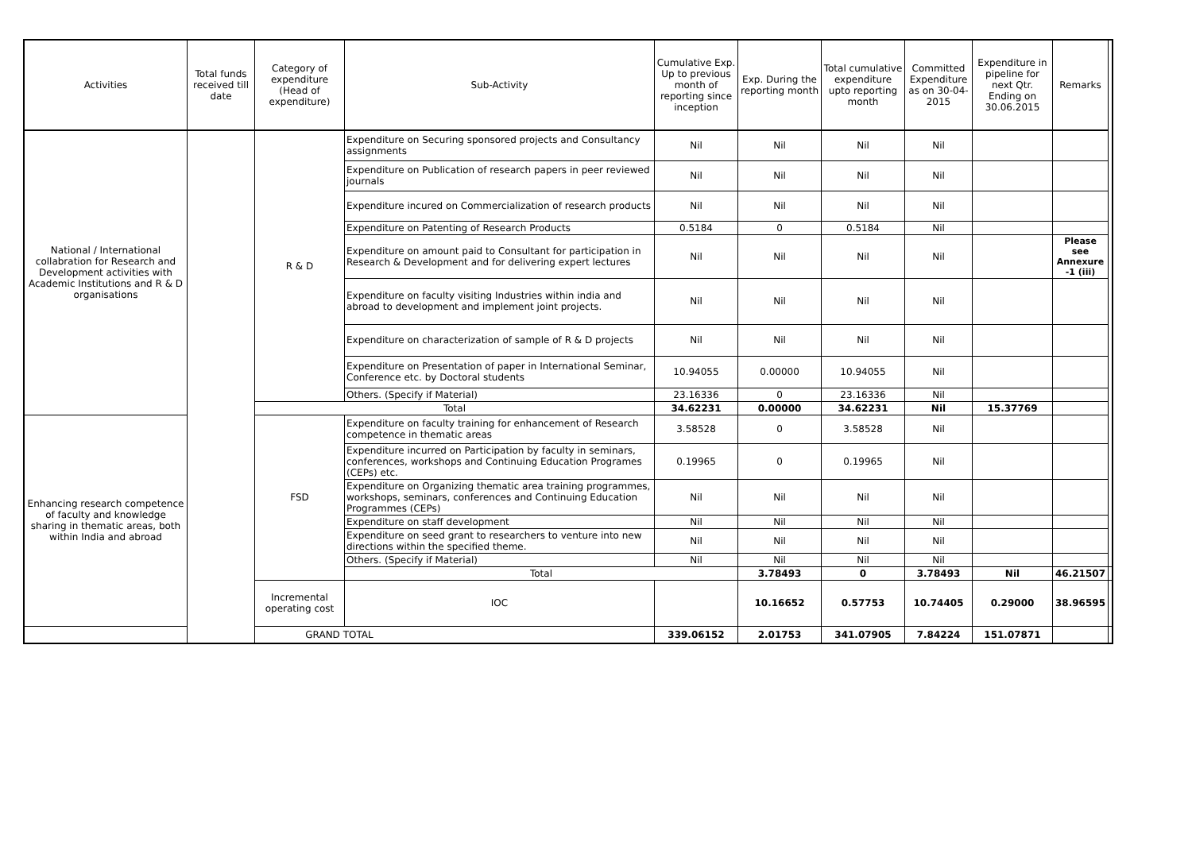| Activities | Total funds received till date | Category of expenditure (Head of expenditure) | Sub-Activity | Cumulative Exp. Up to previous month of reporting since inception | Exp. During the reporting month | Total cumulative expenditure upto reporting month | Committed Expenditure as on 30-04-2015 | Expenditure in pipeline for next Qtr. Ending on 30.06.2015 | Remarks | |
| --- | --- | --- | --- | --- | --- | --- | --- | --- | --- | --- |
| National / International collabration for Research and Development activities with Academic Institutions and R & D organisations | | R & D | Expenditure on Securing sponsored projects and Consultancy assignments | Nil | Nil | Nil | Nil | | | |
| | | | Expenditure on Publication of research papers in peer reviewed journals | Nil | Nil | Nil | Nil | | | |
| | | | Expenditure incured on Commercialization of research products | Nil | Nil | Nil | Nil | | | |
| | | | Expenditure on Patenting of Research Products | 0.5184 | 0 | 0.5184 | Nil | | | |
| | | | Expenditure on amount paid to Consultant for participation in Research & Development and for delivering expert lectures | Nil | Nil | Nil | Nil | | Please see Annexure -1 (iii) | |
| | | | Expenditure on faculty visiting Industries within india and abroad to development and implement joint projects. | Nil | Nil | Nil | Nil | | | |
| | | | Expenditure on characterization of sample of R & D projects | Nil | Nil | Nil | Nil | | | |
| | | | Expenditure on Presentation of paper in International Seminar, Conference etc. by Doctoral students | 10.94055 | 0.00000 | 10.94055 | Nil | | | |
| | | | Others. (Specify if Material) | 23.16336 | 0 | 23.16336 | Nil | | | |
| | | Total | | 34.62231 | 0.00000 | 34.62231 | Nil | 15.37769 | | |
| Enhancing research competence of faculty and knowledge sharing in thematic areas, both within India and abroad | | FSD | Expenditure on faculty training for enhancement of Research competence in thematic areas | 3.58528 | 0 | 3.58528 | Nil | | | |
| | | | Expenditure incurred on Participation by faculty in seminars, conferences, workshops and Continuing Education Programes (CEPs) etc. | 0.19965 | 0 | 0.19965 | Nil | | | |
| | | | Expenditure on Organizing thematic area training programmes, workshops, seminars, conferences and Continuing Education Programmes (CEPs) | Nil | Nil | Nil | Nil | | | |
| | | | Expenditure on staff development | Nil | Nil | Nil | Nil | | | |
| | | | Expenditure on seed grant to researchers to venture into new directions within the specified theme. | Nil | Nil | Nil | Nil | | | |
| | | | Others. (Specify if Material) | Nil | Nil | Nil | Nil | | | |
| | | | Total | | 3.78493 | 0 | 3.78493 | Nil | 46.21507 | |
| | | Incremental operating cost | IOC | | 10.16652 | 0.57753 | 10.74405 | 0.29000 | 38.96595 | |
| GRAND TOTAL | | | | 339.06152 | 2.01753 | 341.07905 | 7.84224 | 151.07871 | | |